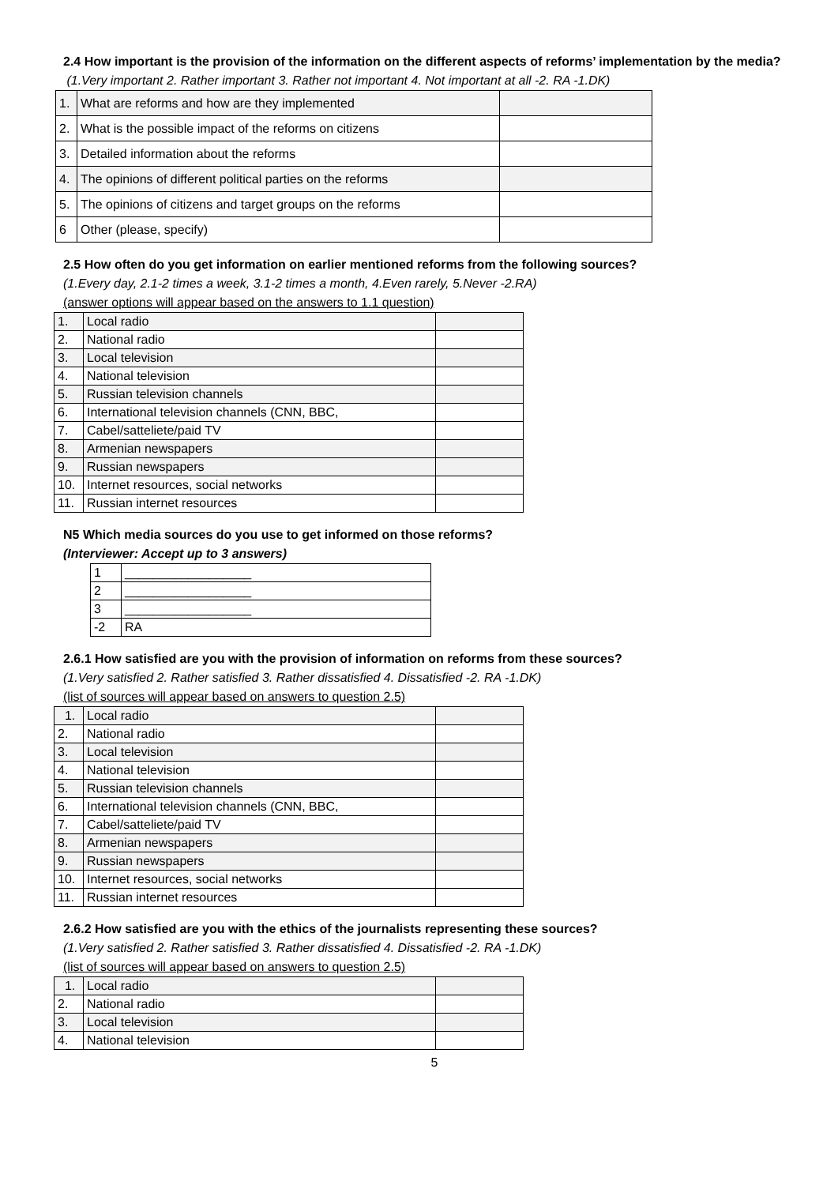2.4 How important is the provision of the information on the different aspects of reforms’ implementation by the media?
(1.Very important 2. Rather important 3. Rather not important 4. Not important at all -2. RA -1.DK)
| 1. | What are reforms and how are they implemented | |
| 2. | What is the possible impact of the reforms on citizens | |
| 3. | Detailed information about the reforms | |
| 4. | The opinions of different political parties on the reforms | |
| 5. | The opinions of citizens and target groups on the reforms | |
| 6 | Other (please, specify) | |
2.5 How often do you get information on earlier mentioned reforms from the following sources?
(1.Every day, 2.1-2 times a week, 3.1-2 times a month, 4.Even rarely, 5.Never -2.RA)
(answer options will appear based on the answers to 1.1 question)
| 1. | Local radio | |
| 2. | National radio | |
| 3. | Local television | |
| 4. | National television | |
| 5. | Russian television channels | |
| 6. | International television channels (CNN, BBC, | |
| 7. | Cabel/satteliete/paid TV | |
| 8. | Armenian newspapers | |
| 9. | Russian newspapers | |
| 10. | Internet resources, social networks | |
| 11. | Russian internet resources | |
N5 Which media sources do you use to get informed on those reforms?
(Interviewer: Accept up to 3 answers)
| 1 | __________________ |
| 2 | __________________ |
| 3 | __________________ |
| -2 | RA |
2.6.1 How satisfied are you with the provision of information on reforms from these sources?
(1.Very satisfied 2. Rather satisfied 3. Rather dissatisfied 4. Dissatisfied -2. RA -1.DK)
(list of sources will appear based on answers to question 2.5)
| 1. | Local radio | |
| 2. | National radio | |
| 3. | Local television | |
| 4. | National television | |
| 5. | Russian television channels | |
| 6. | International television channels (CNN, BBC, | |
| 7. | Cabel/satteliete/paid TV | |
| 8. | Armenian newspapers | |
| 9. | Russian newspapers | |
| 10. | Internet resources, social networks | |
| 11. | Russian internet resources | |
2.6.2 How satisfied are you with the ethics of the journalists representing these sources?
(1.Very satisfied 2. Rather satisfied 3. Rather dissatisfied 4. Dissatisfied -2. RA -1.DK)
(list of sources will appear based on answers to question 2.5)
| 1. | Local radio | |
| 2. | National radio | |
| 3. | Local television | |
| 4. | National television | |
5